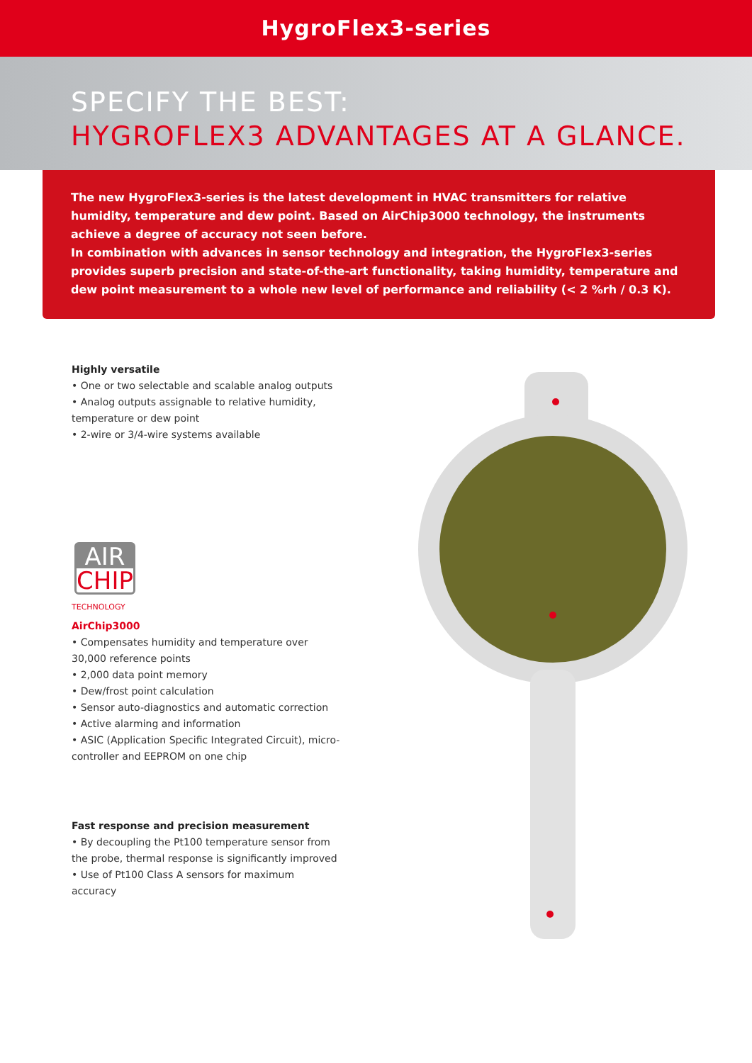HygroFlex3-series
SPECIFY THE BEST:
HYGROFLEX3 ADVANTAGES AT A GLANCE.
The new HygroFlex3-series is the latest development in HVAC transmitters for relative humidity, temperature and dew point. Based on AirChip3000 technology, the instruments achieve a degree of accuracy not seen before.
In combination with advances in sensor technology and integration, the HygroFlex3-series provides superb precision and state-of-the-art functionality, taking humidity, temperature and dew point measurement to a whole new level of performance and reliability (< 2 %rh / 0.3 K).
Highly versatile
• One or two selectable and scalable analog outputs
• Analog outputs assignable to relative humidity, temperature or dew point
• 2-wire or 3/4-wire systems available
AIR
CHIP
TECHNOLOGY
AirChip3000
• Compensates humidity and temperature over 30,000 reference points
• 2,000 data point memory
• Dew/frost point calculation
• Sensor auto-diagnostics and automatic correction
• Active alarming and information
• ASIC (Application Specific Integrated Circuit), micro-controller and EEPROM on one chip
Fast response and precision measurement
• By decoupling the Pt100 temperature sensor from the probe, thermal response is significantly improved
• Use of Pt100 Class A sensors for maximum accuracy